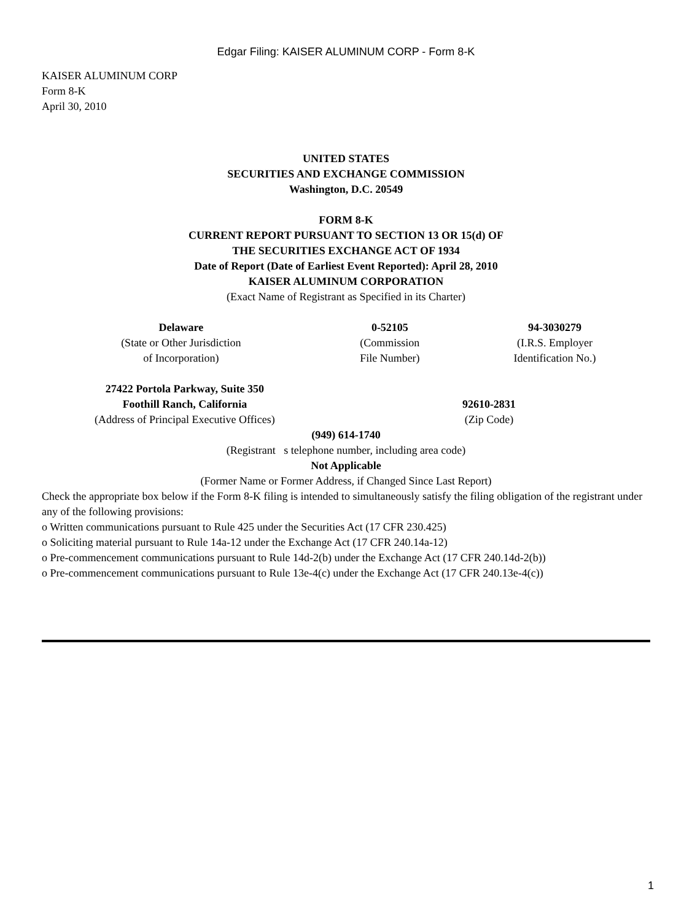Edgar Filing: KAISER ALUMINUM CORP - Form 8-K
KAISER ALUMINUM CORP
Form 8-K
April 30, 2010
UNITED STATES
SECURITIES AND EXCHANGE COMMISSION
Washington, D.C. 20549
FORM 8-K
CURRENT REPORT PURSUANT TO SECTION 13 OR 15(d) OF
THE SECURITIES EXCHANGE ACT OF 1934
Date of Report (Date of Earliest Event Reported): April 28, 2010
KAISER ALUMINUM CORPORATION
(Exact Name of Registrant as Specified in its Charter)
| Delaware | 0-52105 | 94-3030279 |
| (State or Other Jurisdiction of Incorporation) | (Commission File Number) | (I.R.S. Employer Identification No.) |
| 27422 Portola Parkway, Suite 350 Foothill Ranch, California | 92610-2831 |
| (Address of Principal Executive Offices) | (Zip Code) |
(949) 614-1740
(Registrant s telephone number, including area code)
Not Applicable
(Former Name or Former Address, if Changed Since Last Report)
Check the appropriate box below if the Form 8-K filing is intended to simultaneously satisfy the filing obligation of the registrant under any of the following provisions:
o Written communications pursuant to Rule 425 under the Securities Act (17 CFR 230.425)
o Soliciting material pursuant to Rule 14a-12 under the Exchange Act (17 CFR 240.14a-12)
o Pre-commencement communications pursuant to Rule 14d-2(b) under the Exchange Act (17 CFR 240.14d-2(b))
o Pre-commencement communications pursuant to Rule 13e-4(c) under the Exchange Act (17 CFR 240.13e-4(c))
1